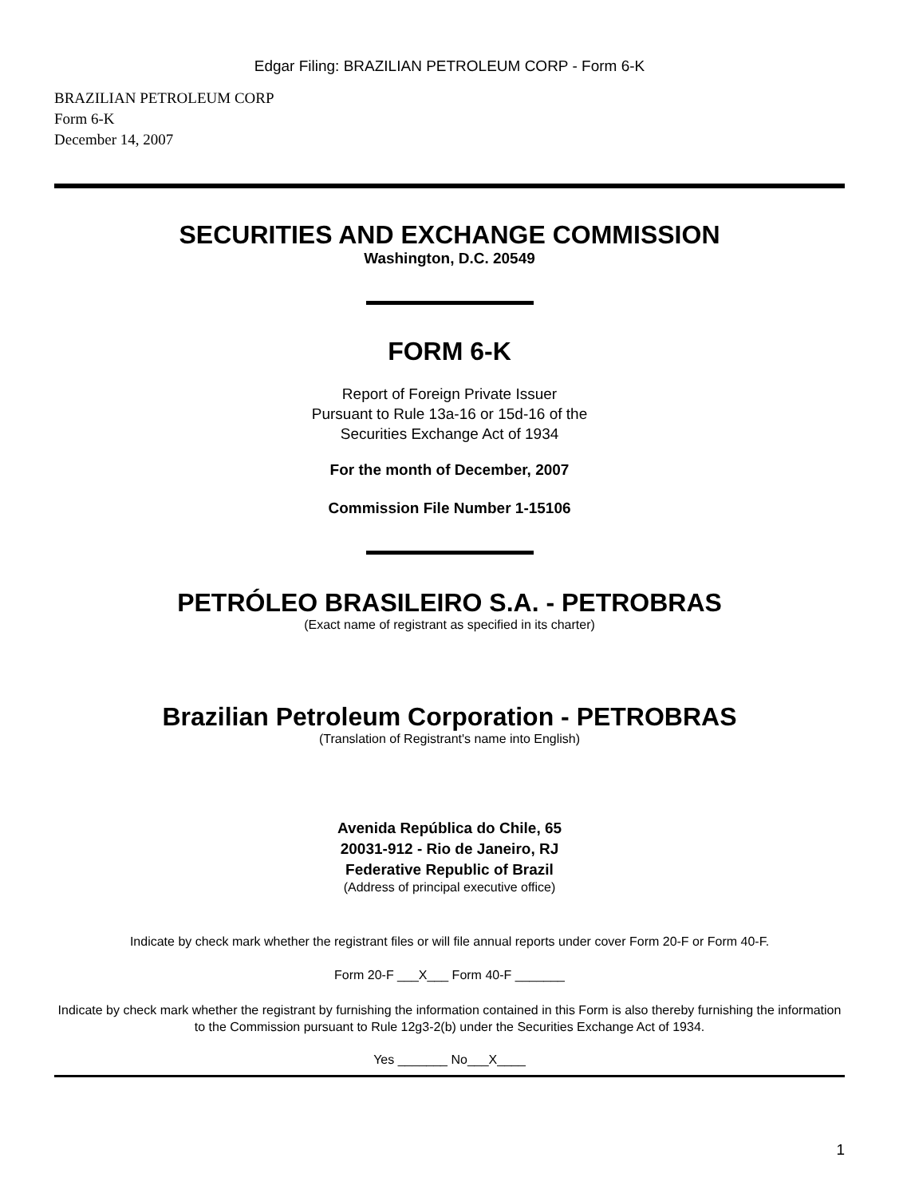Edgar Filing: BRAZILIAN PETROLEUM CORP - Form 6-K
BRAZILIAN PETROLEUM CORP
Form 6-K
December 14, 2007
SECURITIES AND EXCHANGE COMMISSION
Washington, D.C. 20549
FORM 6-K
Report of Foreign Private Issuer
Pursuant to Rule 13a-16 or 15d-16 of the
Securities Exchange Act of 1934
For the month of December, 2007
Commission File Number 1-15106
PETRÓLEO BRASILEIRO S.A. - PETROBRAS
(Exact name of registrant as specified in its charter)
Brazilian Petroleum Corporation - PETROBRAS
(Translation of Registrant's name into English)
Avenida República do Chile, 65
20031-912 - Rio de Janeiro, RJ
Federative Republic of Brazil
(Address of principal executive office)
Indicate by check mark whether the registrant files or will file annual reports under cover Form 20-F or Form 40-F.
Form 20-F ___X___ Form 40-F _______
Indicate by check mark whether the registrant by furnishing the information contained in this Form is also thereby furnishing the information to the Commission pursuant to Rule 12g3-2(b) under the Securities Exchange Act of 1934.
Yes _______ No___X____
1